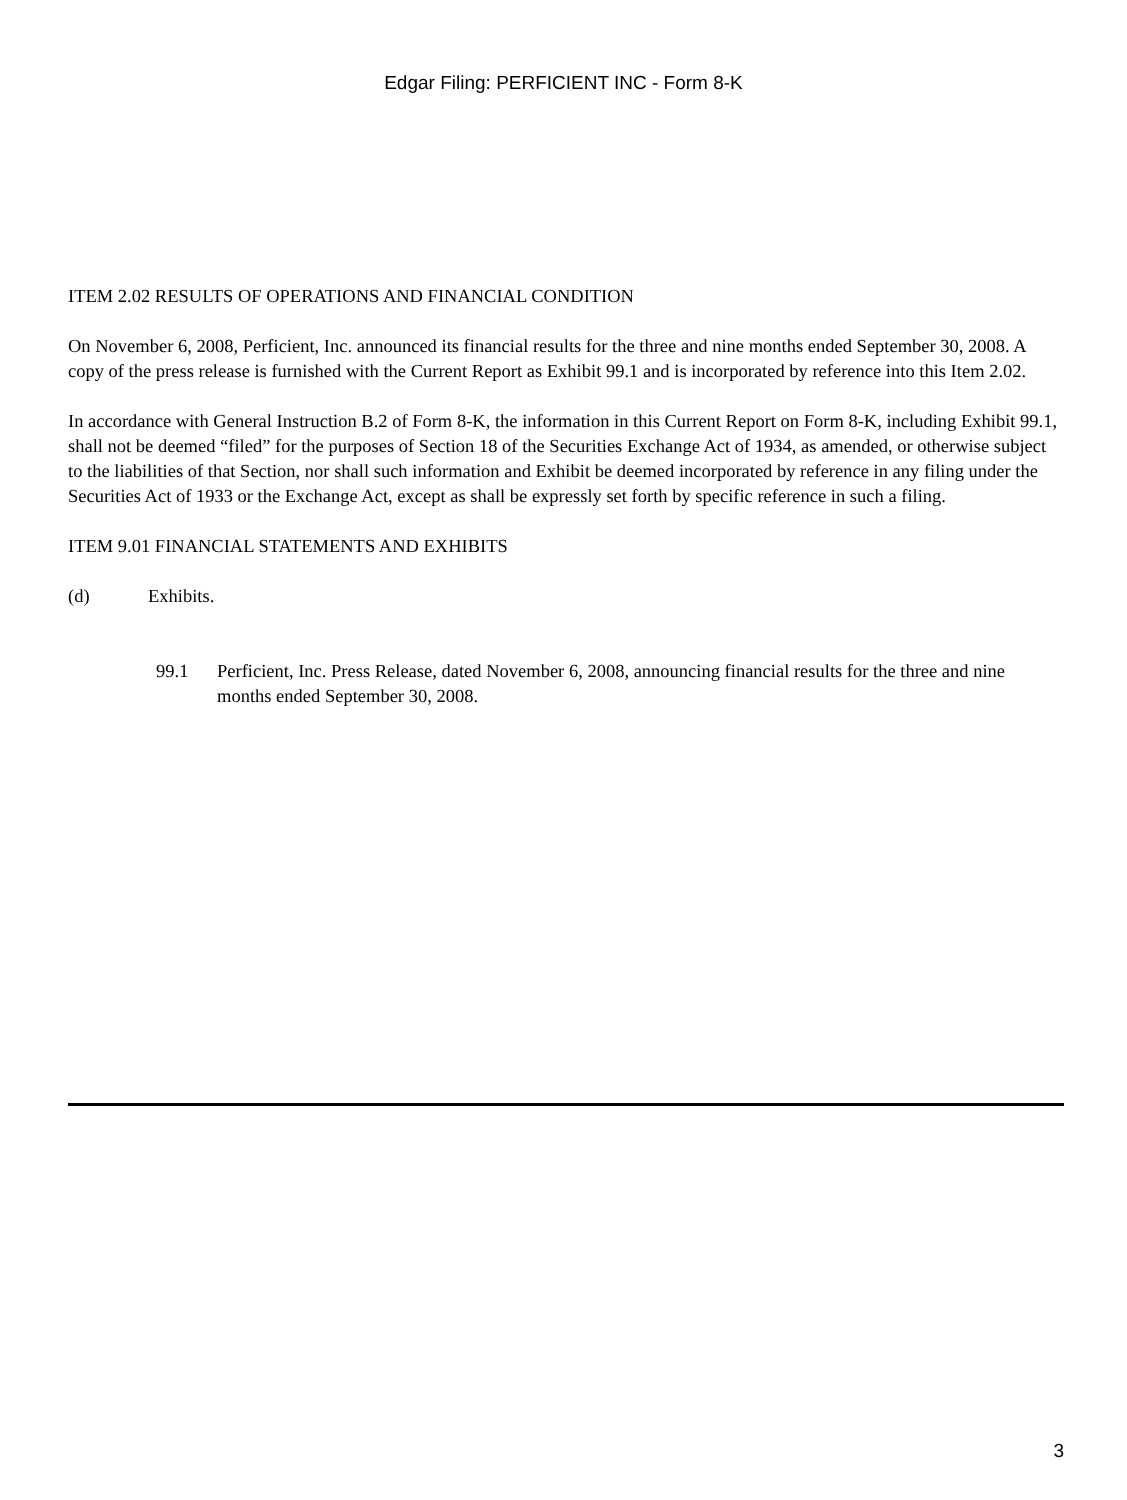Edgar Filing: PERFICIENT INC - Form 8-K
ITEM 2.02 RESULTS OF OPERATIONS AND FINANCIAL CONDITION
On November 6, 2008, Perficient, Inc. announced its financial results for the three and nine months ended September 30, 2008. A copy of the press release is furnished with the Current Report as Exhibit 99.1 and is incorporated by reference into this Item 2.02.
In accordance with General Instruction B.2 of Form 8-K, the information in this Current Report on Form 8-K, including Exhibit 99.1, shall not be deemed “filed” for the purposes of Section 18 of the Securities Exchange Act of 1934, as amended, or otherwise subject to the liabilities of that Section, nor shall such information and Exhibit be deemed incorporated by reference in any filing under the Securities Act of 1933 or the Exchange Act, except as shall be expressly set forth by specific reference in such a filing.
ITEM 9.01 FINANCIAL STATEMENTS AND EXHIBITS
(d) Exhibits.
99.1 Perficient, Inc. Press Release, dated November 6, 2008, announcing financial results for the three and nine months ended September 30, 2008.
3